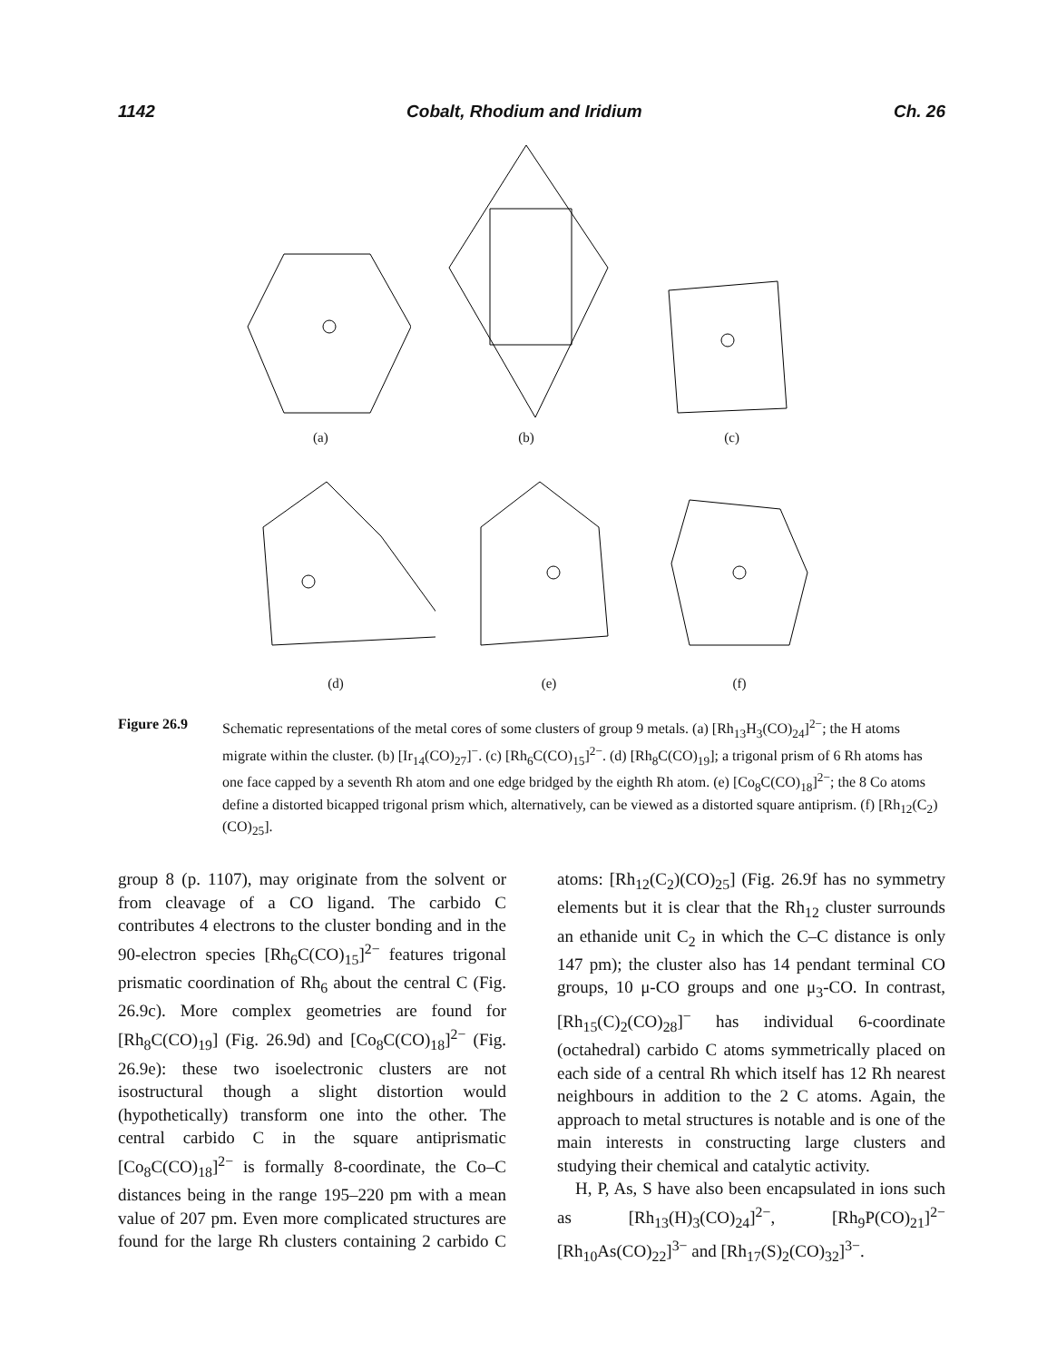1142 Cobalt, Rhodium and Iridium Ch. 26
(a)
(b)
(c)
(d)
(e)
(f)
Figure 26.9 Schematic representations of the metal cores of some clusters of group 9 metals. (a) [Rh<sub>13</sub>H<sub>3</sub>(CO)<sub>24</sub>]<sup>2−</sup>; the H atoms migrate within the cluster. (b) [Ir<sub>14</sub>(CO)<sub>27</sub>]<sup>−</sup>. (c) [Rh<sub>6</sub>C(CO)<sub>15</sub>]<sup>2−</sup>. (d) [Rh<sub>8</sub>C(CO)<sub>19</sub>]; a trigonal prism of 6 Rh atoms has one face capped by a seventh Rh atom and one edge bridged by the eighth Rh atom. (e) [Co<sub>8</sub>C(CO)<sub>18</sub>]<sup>2−</sup>; the 8 Co atoms define a distorted bicapped trigonal prism which, alternatively, can be viewed as a distorted square antiprism. (f) [Rh<sub>12</sub>(C<sub>2</sub>)(CO)<sub>25</sub>].
group 8 (p. 1107), may originate from the solvent or from cleavage of a CO ligand. The carbido C contributes 4 electrons to the cluster bonding and in the 90-electron species [Rh<sub>6</sub>C(CO)<sub>15</sub>]<sup>2−</sup> features trigonal prismatic coordination of Rh<sub>6</sub> about the central C (Fig. 26.9c). More complex geometries are found for [Rh<sub>8</sub>C(CO)<sub>19</sub>] (Fig. 26.9d) and [Co<sub>8</sub>C(CO)<sub>18</sub>]<sup>2−</sup> (Fig. 26.9e): these two isoelectronic clusters are not isostructural though a slight distortion would (hypothetically) transform one into the other. The central carbido C in the square antiprismatic [Co<sub>8</sub>C(CO)<sub>18</sub>]<sup>2−</sup> is formally 8-coordinate, the Co–C distances being in the range 195–220 pm with a mean value of 207 pm. Even more complicated structures are found for the large Rh clusters containing 2 carbido C atoms: [Rh<sub>12</sub>(C<sub>2</sub>)(CO)<sub>25</sub>] (Fig. 26.9f has no symmetry elements but it is clear that the Rh<sub>12</sub> cluster surrounds an ethanide unit C<sub>2</sub> in which the C–C distance is only 147 pm); the cluster also has 14 pendant terminal CO groups, 10 μ-CO groups and one μ<sub>3</sub>-CO. In contrast, [Rh<sub>15</sub>(C)<sub>2</sub>(CO)<sub>28</sub>]<sup>−</sup> has individual 6-coordinate (octahedral) carbido C atoms symmetrically placed on each side of a central Rh which itself has 12 Rh nearest neighbours in addition to the 2 C atoms. Again, the approach to metal structures is notable and is one of the main interests in constructing large clusters and studying their chemical and catalytic activity.
H, P, As, S have also been encapsulated in ions such as [Rh<sub>13</sub>(H)<sub>3</sub>(CO)<sub>24</sub>]<sup>2−</sup>, [Rh<sub>9</sub>P(CO)<sub>21</sub>]<sup>2−</sup> [Rh<sub>10</sub>As(CO)<sub>22</sub>]<sup>3−</sup> and [Rh<sub>17</sub>(S)<sub>2</sub>(CO)<sub>32</sub>]<sup>3−</sup>.